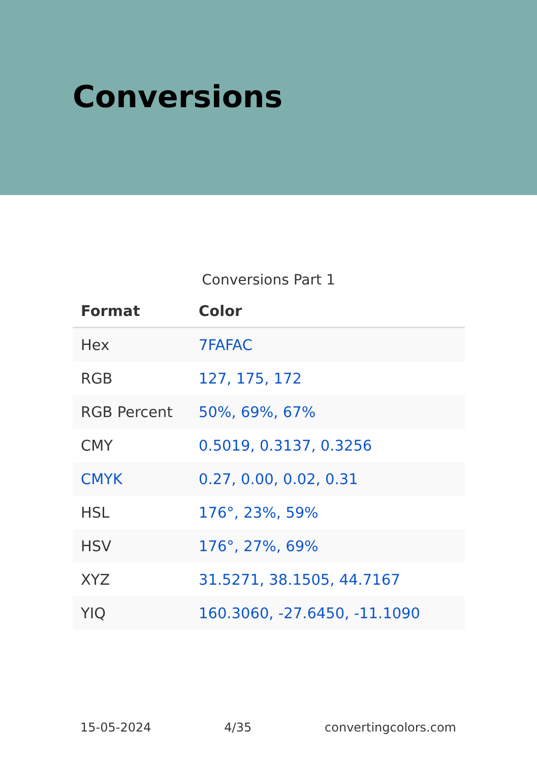Conversions
Conversions Part 1
| Format | Color |
| --- | --- |
| Hex | 7FAFAC |
| RGB | 127, 175, 172 |
| RGB Percent | 50%, 69%, 67% |
| CMY | 0.5019, 0.3137, 0.3256 |
| CMYK | 0.27, 0.00, 0.02, 0.31 |
| HSL | 176°, 23%, 59% |
| HSV | 176°, 27%, 69% |
| XYZ | 31.5271, 38.1505, 44.7167 |
| YIQ | 160.3060, -27.6450, -11.1090 |
15-05-2024 4/35 convertingcolors.com